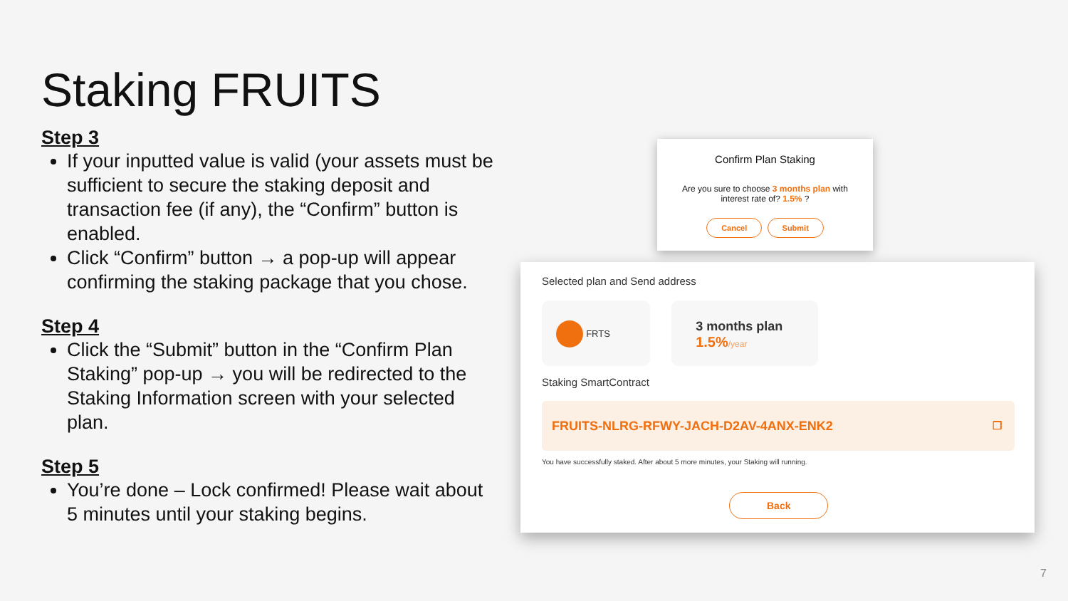Staking FRUITS
Step 3
If your inputted value is valid (your assets must be sufficient to secure the staking deposit and transaction fee (if any), the “Confirm” button is enabled.
Click “Confirm” button → a pop-up will appear confirming the staking package that you chose.
Step 4
Click the “Submit” button in the “Confirm Plan Staking” pop-up → you will be redirected to the Staking Information screen with your selected plan.
Step 5
You’re done – Lock confirmed! Please wait about 5 minutes until your staking begins.
Confirm Plan Staking
Are you sure to choose 3 months plan with
interest rate of? 1.5% ?
Cancel Submit
Selected plan and Send address
FRTS
3 months plan
1.5%/year
Staking SmartContract
FRUITS-NLRG-RFWY-JACH-D2AV-4ANX-ENK2 ❐
You have successfully staked. After about 5 more minutes, your Staking will running.
Back
7